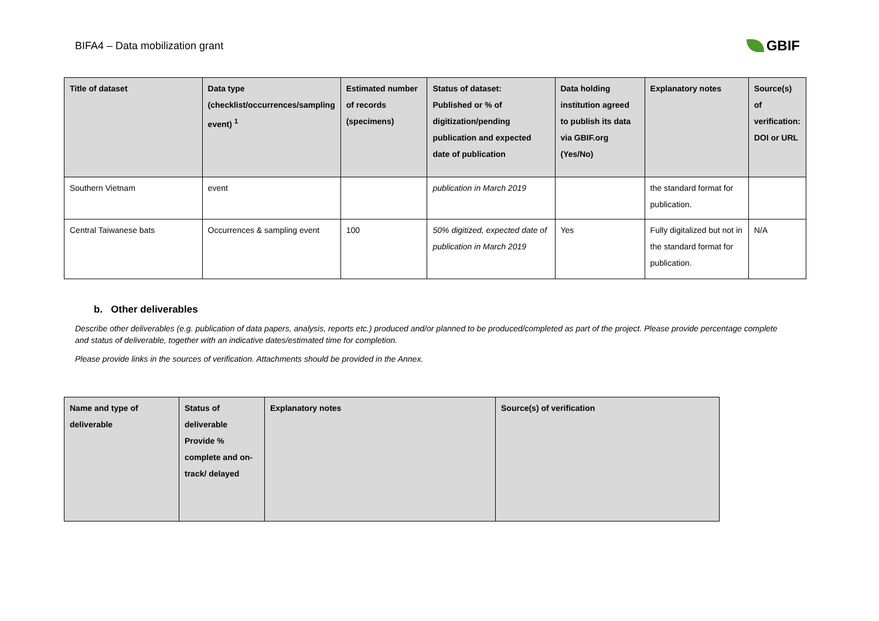BIFA4 – Data mobilization grant
GBIF
| Title of dataset | Data type (checklist/occurrences/sampling event) <sup>1</sup> | Estimated number of records (specimens) | Status of dataset: Published or % of digitization/pending publication and expected date of publication | Data holding institution agreed to publish its data via GBIF.org (Yes/No) | Explanatory notes | Source(s) of verification: DOI or URL |
| --- | --- | --- | --- | --- | --- | --- |
| Southern Vietnam | event | | publication in March 2019 | | the standard format for publication. | |
| Central Taiwanese bats | Occurrences & sampling event | 100 | 50% digitized, expected date of publication in March 2019 | Yes | Fully digitalized but not in the standard format for publication. | N/A |
b. Other deliverables
Describe other deliverables (e.g. publication of data papers, analysis, reports etc.) produced and/or planned to be produced/completed as part of the project. Please provide percentage complete and status of deliverable, together with an indicative dates/estimated time for completion.
Please provide links in the sources of verification. Attachments should be provided in the Annex.
| Name and type of deliverable | Status of deliverable Provide % complete and on-track/ delayed | Explanatory notes | Source(s) of verification |
| --- | --- | --- | --- |